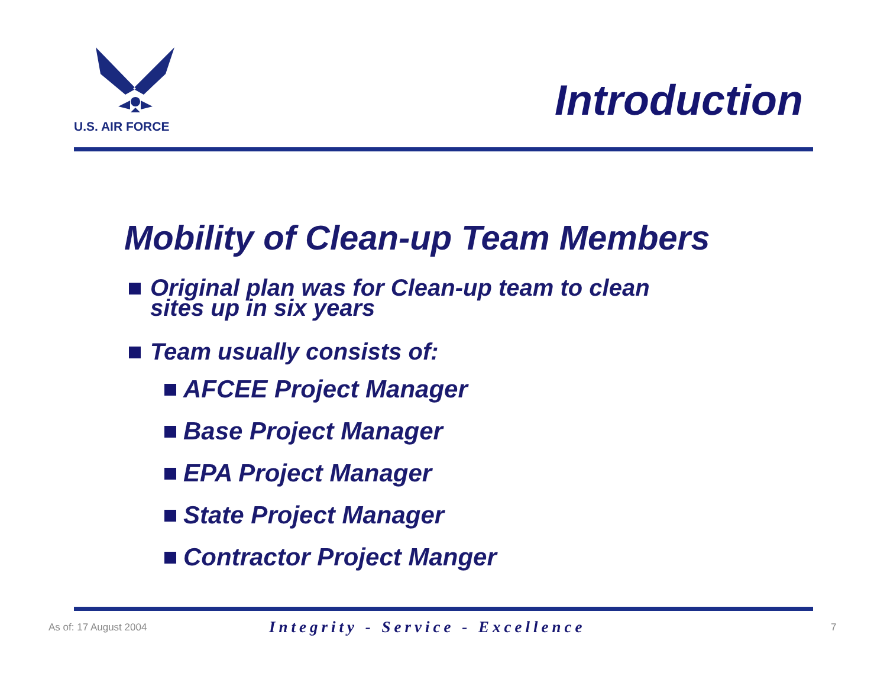U.S. AIR FORCE
Introduction
Mobility of Clean-up Team Members
Original plan was for Clean-up team to clean
sites up in six years
Team usually consists of:
AFCEE Project Manager
Base Project Manager
EPA Project Manager
State Project Manager
Contractor Project Manger
As of: 17 August 2004 Integrity - Service - Excellence 7